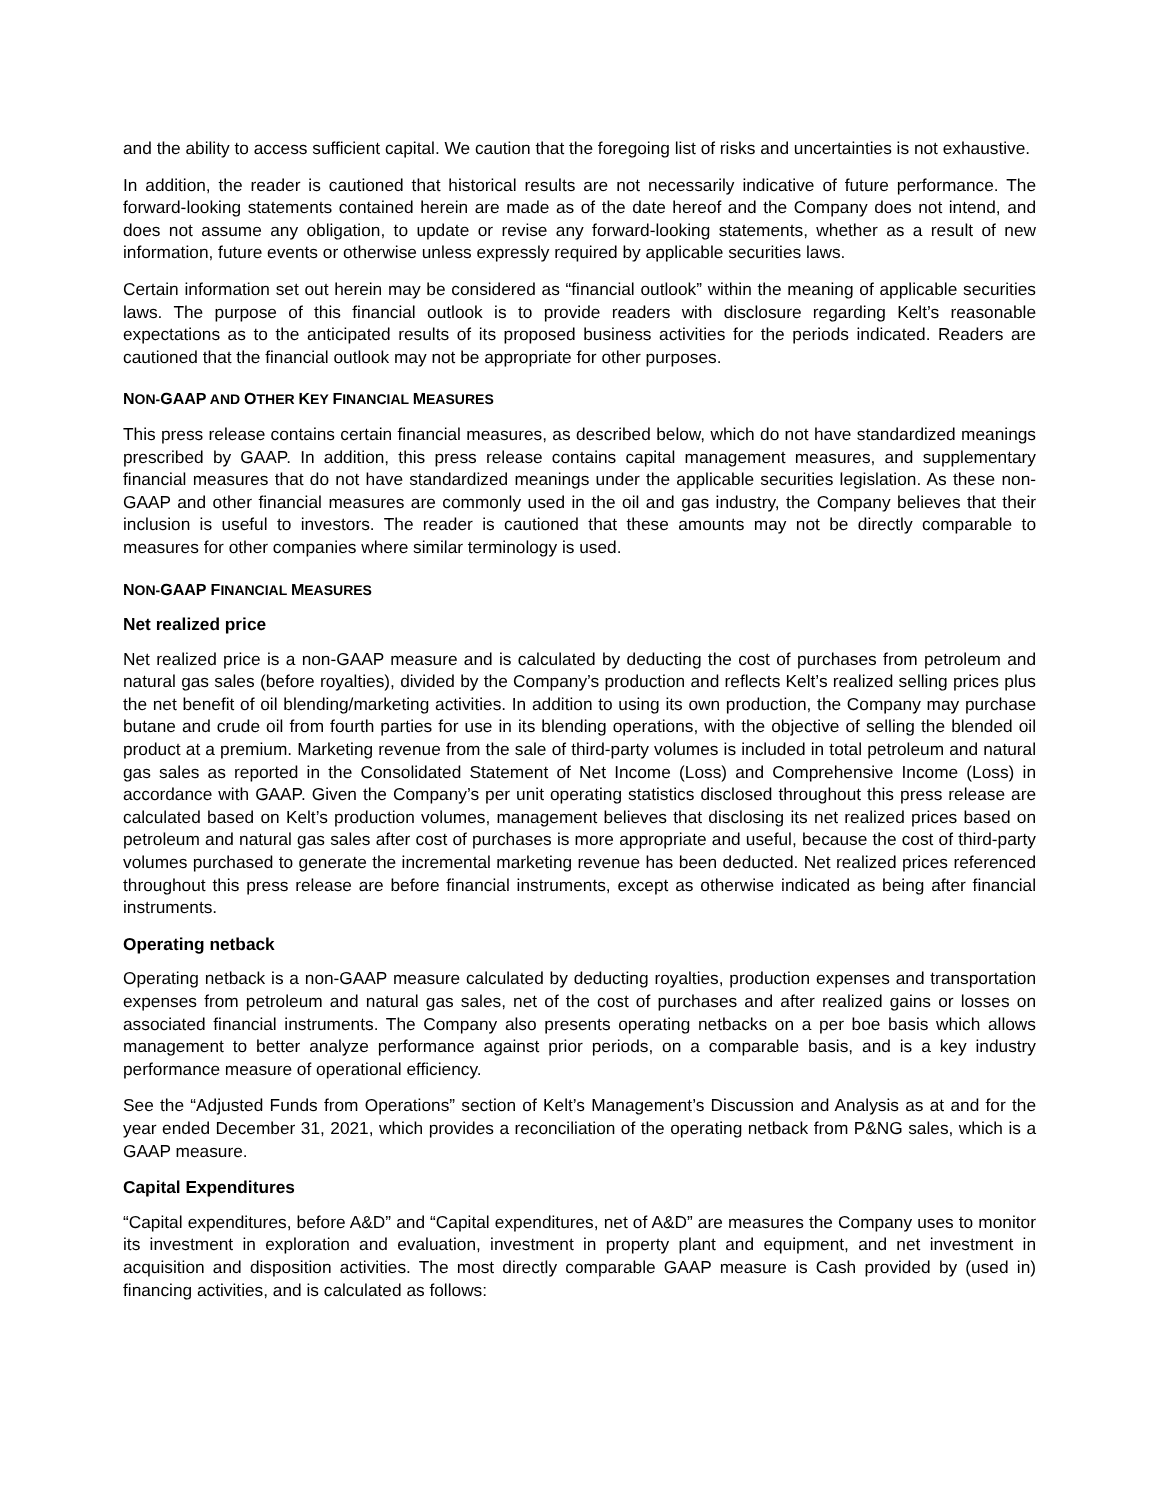and the ability to access sufficient capital. We caution that the foregoing list of risks and uncertainties is not exhaustive.
In addition, the reader is cautioned that historical results are not necessarily indicative of future performance. The forward-looking statements contained herein are made as of the date hereof and the Company does not intend, and does not assume any obligation, to update or revise any forward-looking statements, whether as a result of new information, future events or otherwise unless expressly required by applicable securities laws.
Certain information set out herein may be considered as “financial outlook” within the meaning of applicable securities laws. The purpose of this financial outlook is to provide readers with disclosure regarding Kelt’s reasonable expectations as to the anticipated results of its proposed business activities for the periods indicated. Readers are cautioned that the financial outlook may not be appropriate for other purposes.
NON-GAAP AND OTHER KEY FINANCIAL MEASURES
This press release contains certain financial measures, as described below, which do not have standardized meanings prescribed by GAAP. In addition, this press release contains capital management measures, and supplementary financial measures that do not have standardized meanings under the applicable securities legislation. As these non-GAAP and other financial measures are commonly used in the oil and gas industry, the Company believes that their inclusion is useful to investors. The reader is cautioned that these amounts may not be directly comparable to measures for other companies where similar terminology is used.
NON-GAAP FINANCIAL MEASURES
Net realized price
Net realized price is a non-GAAP measure and is calculated by deducting the cost of purchases from petroleum and natural gas sales (before royalties), divided by the Company’s production and reflects Kelt’s realized selling prices plus the net benefit of oil blending/marketing activities. In addition to using its own production, the Company may purchase butane and crude oil from fourth parties for use in its blending operations, with the objective of selling the blended oil product at a premium. Marketing revenue from the sale of third-party volumes is included in total petroleum and natural gas sales as reported in the Consolidated Statement of Net Income (Loss) and Comprehensive Income (Loss) in accordance with GAAP. Given the Company’s per unit operating statistics disclosed throughout this press release are calculated based on Kelt’s production volumes, management believes that disclosing its net realized prices based on petroleum and natural gas sales after cost of purchases is more appropriate and useful, because the cost of third-party volumes purchased to generate the incremental marketing revenue has been deducted. Net realized prices referenced throughout this press release are before financial instruments, except as otherwise indicated as being after financial instruments.
Operating netback
Operating netback is a non-GAAP measure calculated by deducting royalties, production expenses and transportation expenses from petroleum and natural gas sales, net of the cost of purchases and after realized gains or losses on associated financial instruments. The Company also presents operating netbacks on a per boe basis which allows management to better analyze performance against prior periods, on a comparable basis, and is a key industry performance measure of operational efficiency.
See the “Adjusted Funds from Operations” section of Kelt’s Management’s Discussion and Analysis as at and for the year ended December 31, 2021, which provides a reconciliation of the operating netback from P&NG sales, which is a GAAP measure.
Capital Expenditures
“Capital expenditures, before A&D” and “Capital expenditures, net of A&D” are measures the Company uses to monitor its investment in exploration and evaluation, investment in property plant and equipment, and net investment in acquisition and disposition activities. The most directly comparable GAAP measure is Cash provided by (used in) financing activities, and is calculated as follows: